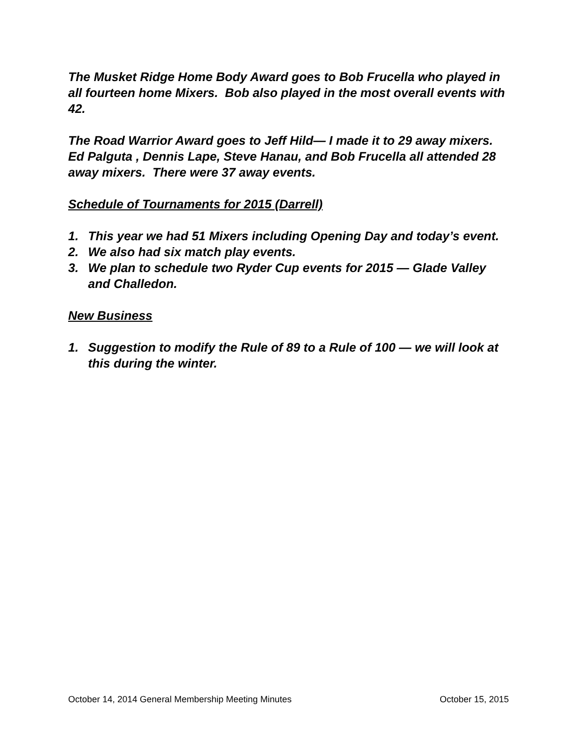The Musket Ridge Home Body Award goes to Bob Frucella who played in all fourteen home Mixers. Bob also played in the most overall events with 42.
The Road Warrior Award goes to Jeff Hild— I made it to 29 away mixers. Ed Palguta , Dennis Lape, Steve Hanau, and Bob Frucella all attended 28 away mixers. There were 37 away events.
Schedule of Tournaments for 2015 (Darrell)
1. This year we had 51 Mixers including Opening Day and today’s event.
2. We also had six match play events.
3. We plan to schedule two Ryder Cup events for 2015 — Glade Valley and Challedon.
New Business
1. Suggestion to modify the Rule of 89 to a Rule of 100 — we will look at this during the winter.
October 14, 2014 General Membership Meeting Minutes October 15, 2015